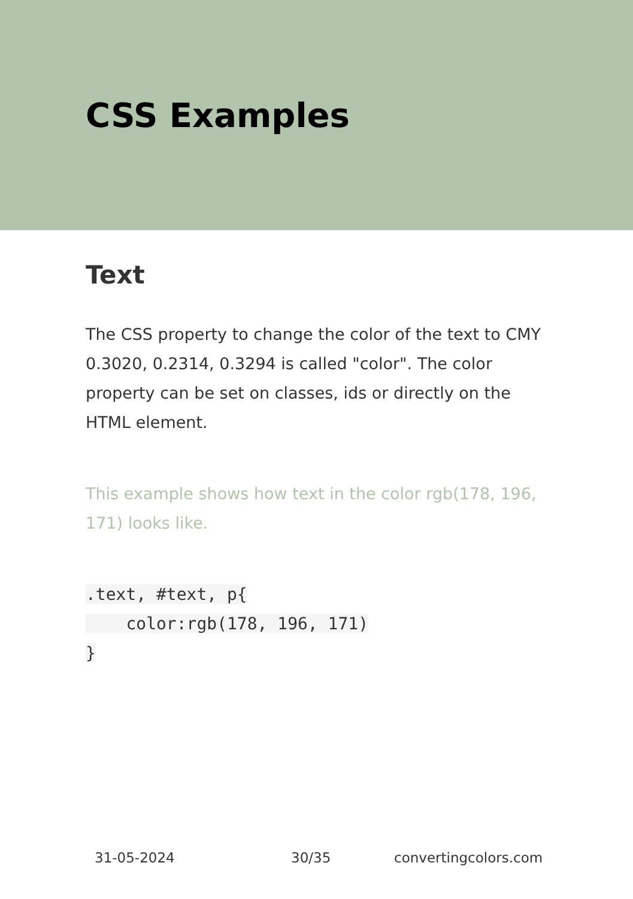CSS Examples
Text
The CSS property to change the color of the text to CMY 0.3020, 0.2314, 0.3294 is called "color". The color property can be set on classes, ids or directly on the HTML element.
This example shows how text in the color rgb(178, 196, 171) looks like.
.text, #text, p{
    color:rgb(178, 196, 171)
}
31-05-2024 30/35 convertingcolors.com